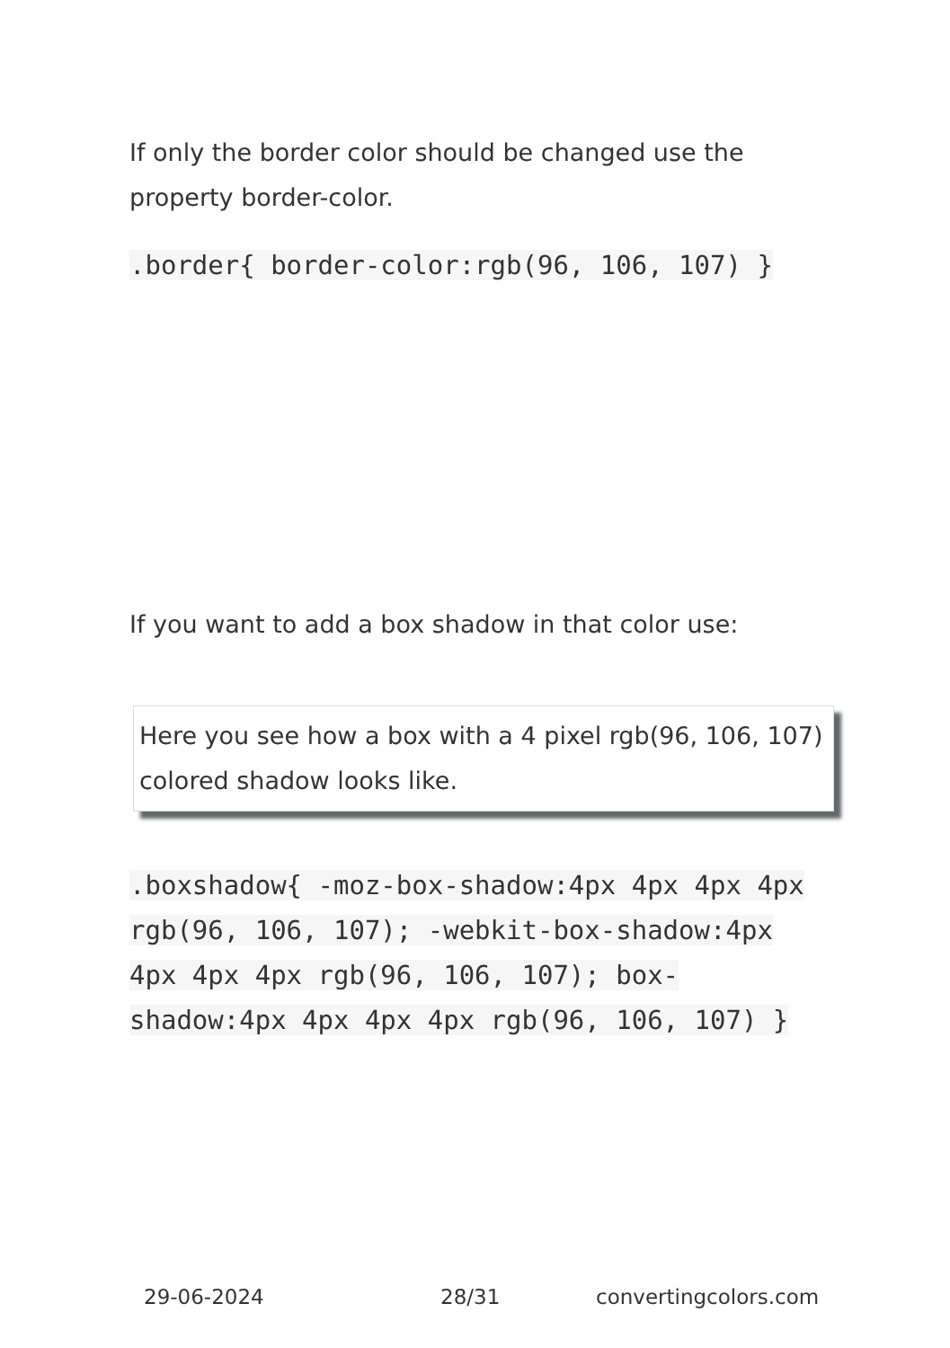If only the border color should be changed use the property border-color.
.border{ border-color:rgb(96, 106, 107) }
If you want to add a box shadow in that color use:
Here you see how a box with a 4 pixel rgb(96, 106, 107) colored shadow looks like.
.boxshadow{ -moz-box-shadow:4px 4px 4px 4px rgb(96, 106, 107); -webkit-box-shadow:4px 4px 4px 4px rgb(96, 106, 107); box-shadow:4px 4px 4px 4px rgb(96, 106, 107) }
29-06-2024 28/31 convertingcolors.com